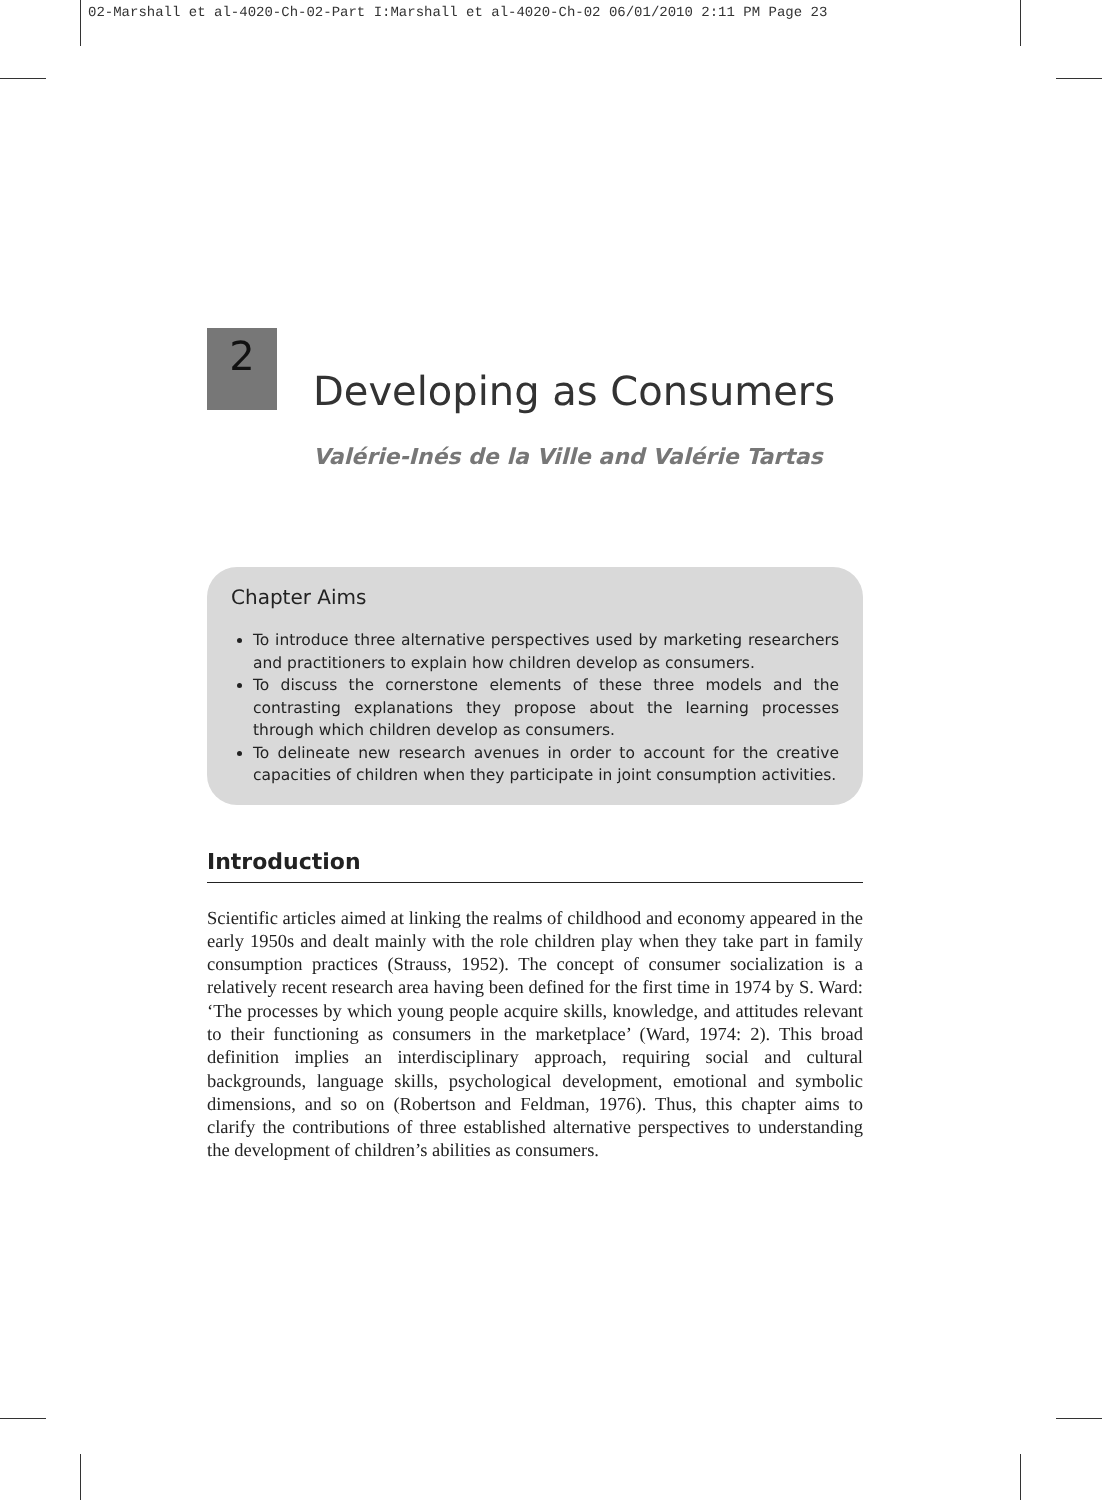02-Marshall et al-4020-Ch-02-Part I:Marshall et al-4020-Ch-02 06/01/2010 2:11 PM Page 23
2
Developing as Consumers
Valérie-Inés de la Ville and Valérie Tartas
Chapter Aims
To introduce three alternative perspectives used by marketing researchers and practitioners to explain how children develop as consumers.
To discuss the cornerstone elements of these three models and the contrasting explanations they propose about the learning processes through which children develop as consumers.
To delineate new research avenues in order to account for the creative capacities of children when they participate in joint consumption activities.
Introduction
Scientific articles aimed at linking the realms of childhood and economy appeared in the early 1950s and dealt mainly with the role children play when they take part in family consumption practices (Strauss, 1952). The concept of consumer socialization is a relatively recent research area having been defined for the first time in 1974 by S. Ward: ‘The processes by which young people acquire skills, knowledge, and attitudes relevant to their functioning as consumers in the marketplace’ (Ward, 1974: 2). This broad definition implies an interdisciplinary approach, requiring social and cultural backgrounds, language skills, psychological development, emotional and symbolic dimensions, and so on (Robertson and Feldman, 1976). Thus, this chapter aims to clarify the contributions of three established alternative perspectives to understanding the development of children’s abilities as consumers.